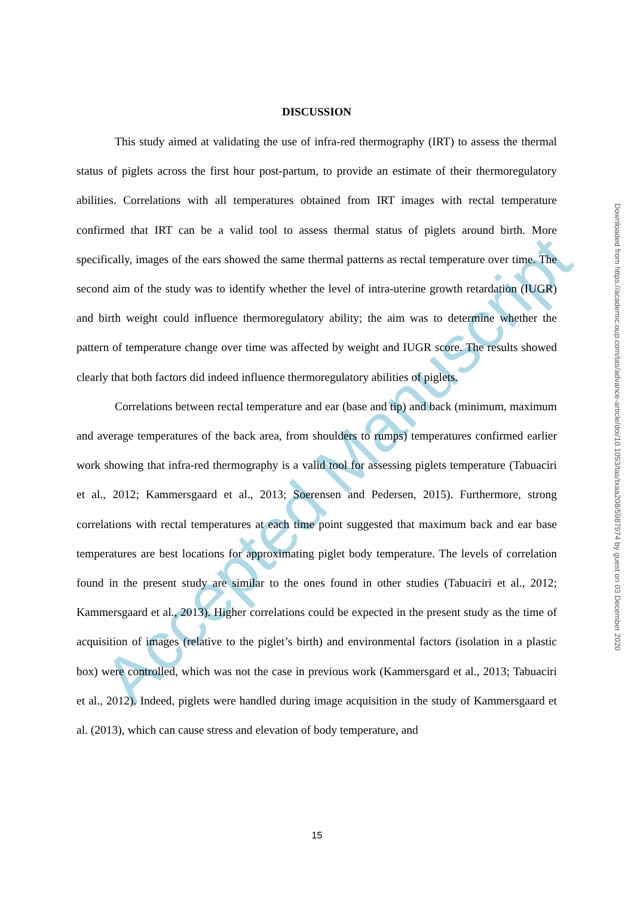Accepted Manuscript
DISCUSSION
This study aimed at validating the use of infra-red thermography (IRT) to assess the thermal status of piglets across the first hour post-partum, to provide an estimate of their thermoregulatory abilities. Correlations with all temperatures obtained from IRT images with rectal temperature confirmed that IRT can be a valid tool to assess thermal status of piglets around birth. More specifically, images of the ears showed the same thermal patterns as rectal temperature over time. The second aim of the study was to identify whether the level of intra-uterine growth retardation (IUGR) and birth weight could influence thermoregulatory ability; the aim was to determine whether the pattern of temperature change over time was affected by weight and IUGR score. The results showed clearly that both factors did indeed influence thermoregulatory abilities of piglets.
Correlations between rectal temperature and ear (base and tip) and back (minimum, maximum and average temperatures of the back area, from shoulders to rumps) temperatures confirmed earlier work showing that infra-red thermography is a valid tool for assessing piglets temperature (Tabuaciri et al., 2012; Kammersgaard et al., 2013; Soerensen and Pedersen, 2015). Furthermore, strong correlations with rectal temperatures at each time point suggested that maximum back and ear base temperatures are best locations for approximating piglet body temperature. The levels of correlation found in the present study are similar to the ones found in other studies (Tabuaciri et al., 2012; Kammersgaard et al., 2013). Higher correlations could be expected in the present study as the time of acquisition of images (relative to the piglet’s birth) and environmental factors (isolation in a plastic box) were controlled, which was not the case in previous work (Kammersgard et al., 2013; Tabuaciri et al., 2012). Indeed, piglets were handled during image acquisition in the study of Kammersgaard et al. (2013), which can cause stress and elevation of body temperature, and
15
Downloaded from https://academic.oup.com/tas/advance-article/doi/10.1093/tas/txaa208/5987974 by guest on 03 December 2020